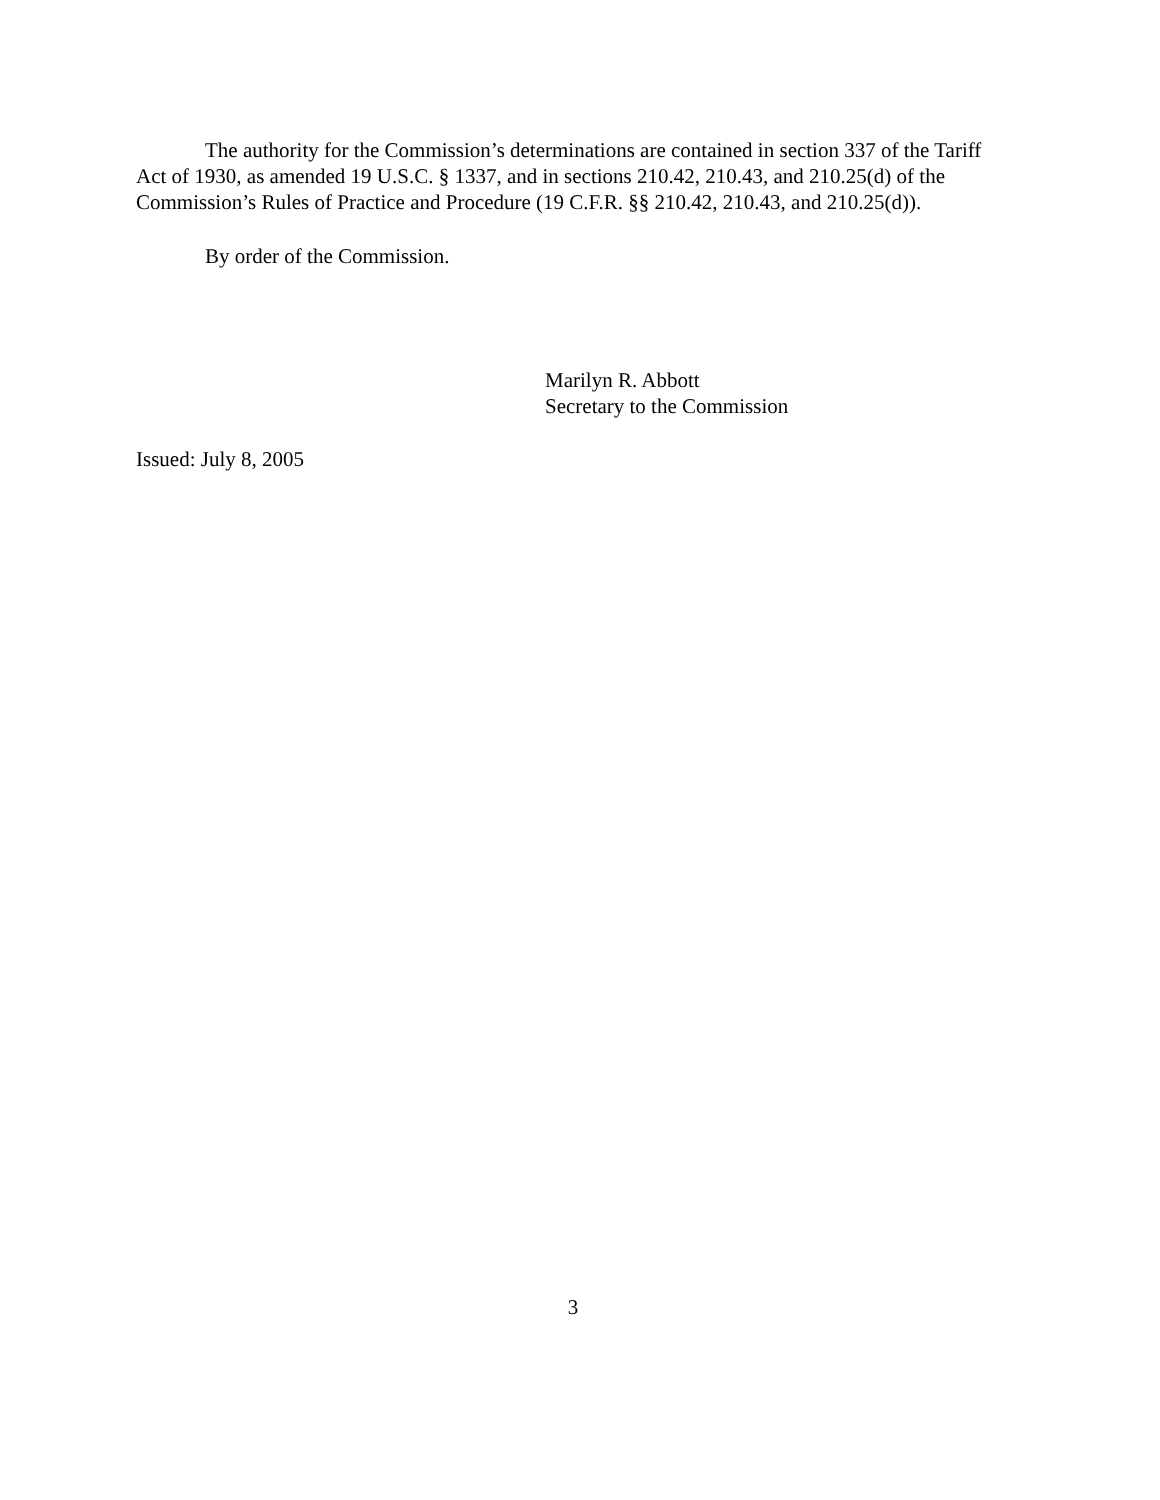The authority for the Commission’s determinations are contained in section 337 of the Tariff Act of 1930, as amended 19 U.S.C. § 1337, and in sections 210.42, 210.43, and 210.25(d) of the Commission’s Rules of Practice and Procedure (19 C.F.R. §§ 210.42, 210.43, and 210.25(d)).
By order of the Commission.
Marilyn R. Abbott
Secretary to the Commission
Issued: July 8, 2005
3